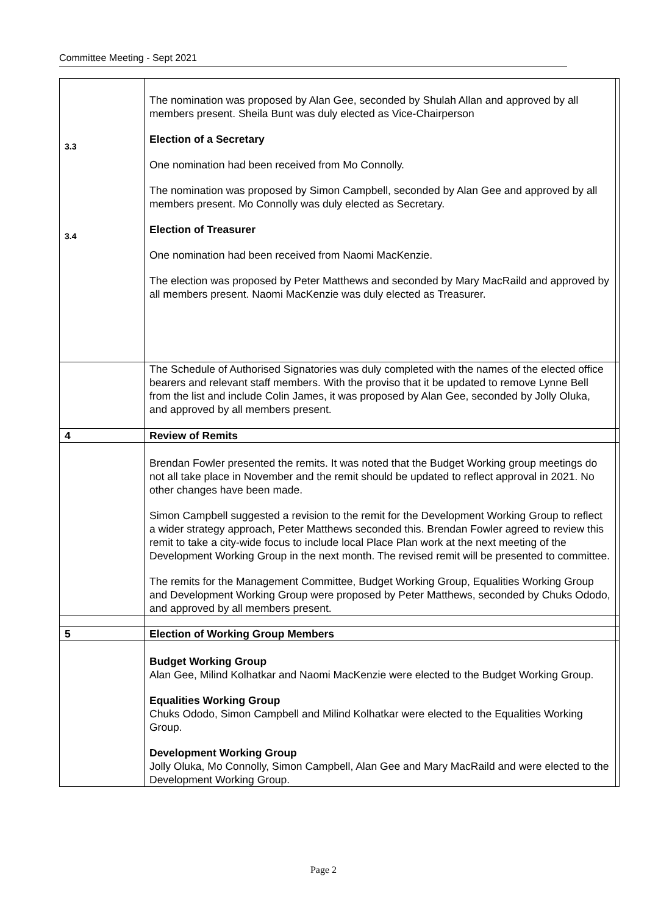Committee Meeting - Sept 2021
| 3.3 3.4 | The nomination was proposed by Alan Gee, seconded by Shulah Allan and approved by all members present. Sheila Bunt was duly elected as Vice-Chairperson Election of a Secretary One nomination had been received from Mo Connolly. The nomination was proposed by Simon Campbell, seconded by Alan Gee and approved by all members present. Mo Connolly was duly elected as Secretary. Election of Treasurer One nomination had been received from Naomi MacKenzie. The election was proposed by Peter Matthews and seconded by Mary MacRaild and approved by all members present. Naomi MacKenzie was duly elected as Treasurer. | |
| | The Schedule of Authorised Signatories was duly completed with the names of the elected office bearers and relevant staff members. With the proviso that it be updated to remove Lynne Bell from the list and include Colin James, it was proposed by Alan Gee, seconded by Jolly Oluka, and approved by all members present. | |
| 4 | Review of Remits | |
| | Brendan Fowler presented the remits. It was noted that the Budget Working group meetings do not all take place in November and the remit should be updated to reflect approval in 2021. No other changes have been made. Simon Campbell suggested a revision to the remit for the Development Working Group to reflect a wider strategy approach, Peter Matthews seconded this. Brendan Fowler agreed to review this remit to take a city-wide focus to include local Place Plan work at the next meeting of the Development Working Group in the next month. The revised remit will be presented to committee. The remits for the Management Committee, Budget Working Group, Equalities Working Group and Development Working Group were proposed by Peter Matthews, seconded by Chuks Ododo, and approved by all members present. | |
| 5 | Election of Working Group Members | |
| | Budget Working Group Alan Gee, Milind Kolhatkar and Naomi MacKenzie were elected to the Budget Working Group. Equalities Working Group Chuks Ododo, Simon Campbell and Milind Kolhatkar were elected to the Equalities Working Group. Development Working Group Jolly Oluka, Mo Connolly, Simon Campbell, Alan Gee and Mary MacRaild and were elected to the Development Working Group. | |
Page 2